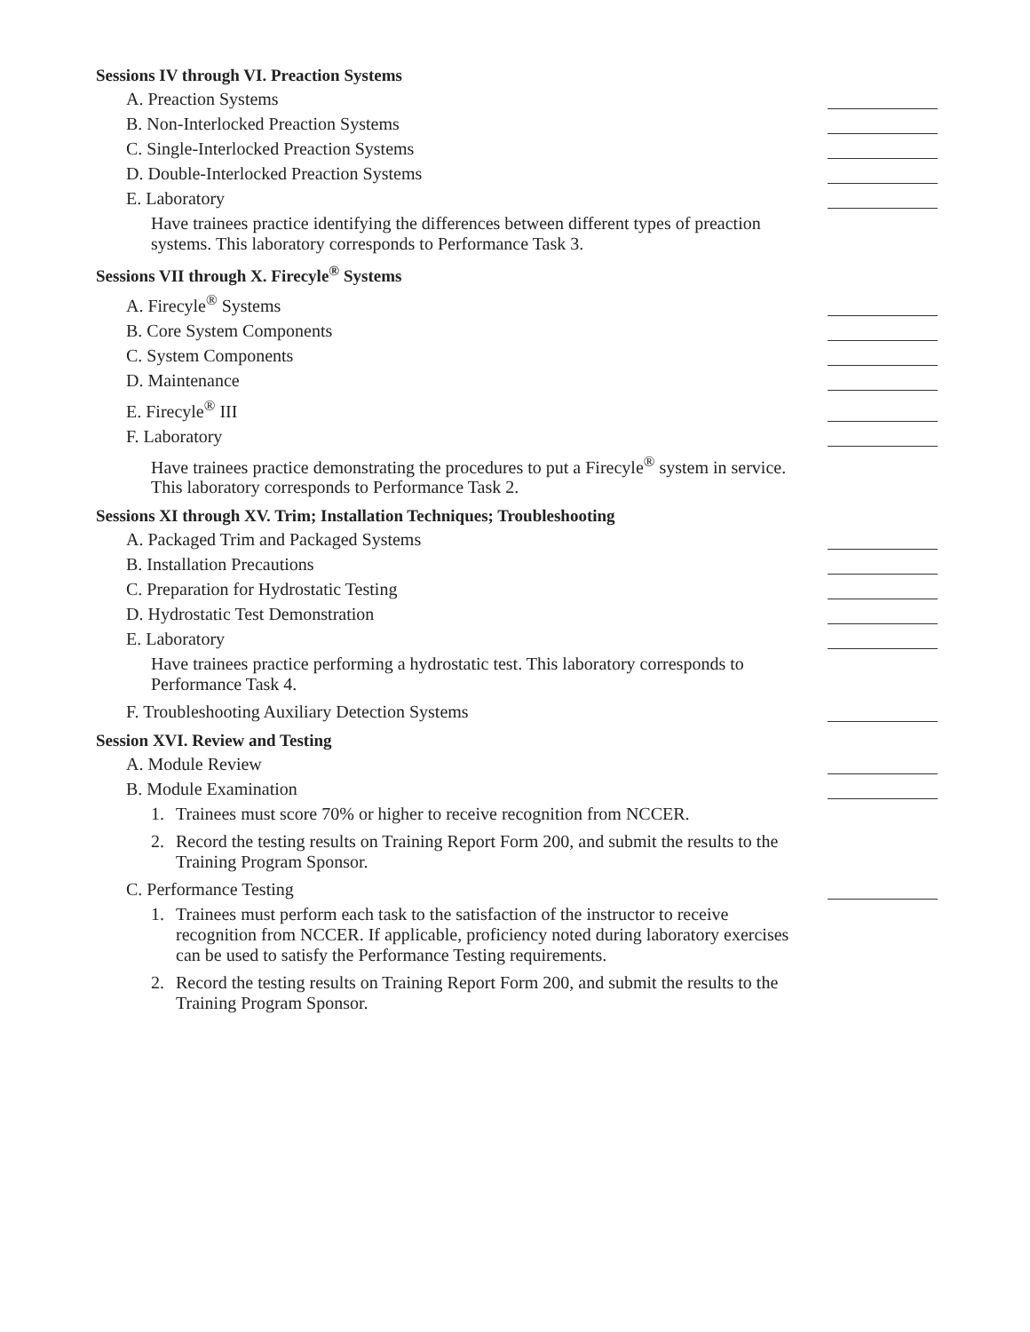Sessions IV through VI. Preaction Systems
A. Preaction Systems
B. Non-Interlocked Preaction Systems
C. Single-Interlocked Preaction Systems
D. Double-Interlocked Preaction Systems
E. Laboratory
Have trainees practice identifying the differences between different types of preaction systems. This laboratory corresponds to Performance Task 3.
Sessions VII through X. Firecyle<sup>®</sup> Systems
A. Firecyle<sup>®</sup> Systems
B. Core System Components
C. System Components
D. Maintenance
E. Firecyle<sup>®</sup> III
F. Laboratory
Have trainees practice demonstrating the procedures to put a Firecyle<sup>®</sup> system in service. This laboratory corresponds to Performance Task 2.
Sessions XI through XV. Trim; Installation Techniques; Troubleshooting
A. Packaged Trim and Packaged Systems
B. Installation Precautions
C. Preparation for Hydrostatic Testing
D. Hydrostatic Test Demonstration
E. Laboratory
Have trainees practice performing a hydrostatic test. This laboratory corresponds to Performance Task 4.
F. Troubleshooting Auxiliary Detection Systems
Session XVI. Review and Testing
A. Module Review
B. Module Examination
1. Trainees must score 70% or higher to receive recognition from NCCER.
2. Record the testing results on Training Report Form 200, and submit the results to the Training Program Sponsor.
C. Performance Testing
1. Trainees must perform each task to the satisfaction of the instructor to receive recognition from NCCER. If applicable, proficiency noted during laboratory exercises can be used to satisfy the Performance Testing requirements.
2. Record the testing results on Training Report Form 200, and submit the results to the Training Program Sponsor.